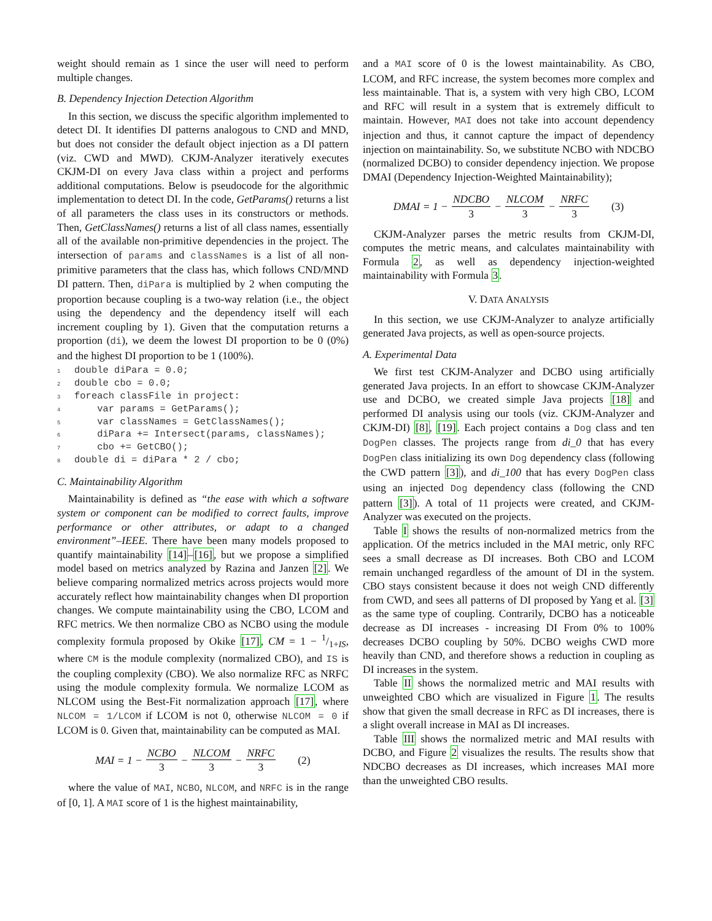weight should remain as 1 since the user will need to perform multiple changes.
B. Dependency Injection Detection Algorithm
In this section, we discuss the specific algorithm implemented to detect DI. It identifies DI patterns analogous to CND and MND, but does not consider the default object injection as a DI pattern (viz. CWD and MWD). CKJM-Analyzer iteratively executes CKJM-DI on every Java class within a project and performs additional computations. Below is pseudocode for the algorithmic implementation to detect DI. In the code, GetParams() returns a list of all parameters the class uses in its constructors or methods. Then, GetClassNames() returns a list of all class names, essentially all of the available non-primitive dependencies in the project. The intersection of params and classNames is a list of all non-primitive parameters that the class has, which follows CND/MND DI pattern. Then, diPara is multiplied by 2 when computing the proportion because coupling is a two-way relation (i.e., the object using the dependency and the dependency itself will each increment coupling by 1). Given that the computation returns a proportion (di), we deem the lowest DI proportion to be 0 (0%) and the highest DI proportion to be 1 (100%).
1double diPara = 0.0;
2double cbo = 0.0;
3foreach classFile in project:
4    var params = GetParams();
5    var classNames = GetClassNames();
6    diPara += Intersect(params, classNames);
7    cbo += GetCBO();
8double di = diPara * 2 / cbo;
C. Maintainability Algorithm
Maintainability is defined as “the ease with which a software system or component can be modified to correct faults, improve performance or other attributes, or adapt to a changed environment”–IEEE. There have been many models proposed to quantify maintainability [14]–[16], but we propose a simplified model based on metrics analyzed by Razina and Janzen [2]. We believe comparing normalized metrics across projects would more accurately reflect how maintainability changes when DI proportion changes. We compute maintainability using the CBO, LCOM and RFC metrics. We then normalize CBO as NCBO using the module complexity formula proposed by Okike [17], CM = 1 − 1/1+IS, where CM is the module complexity (normalized CBO), and IS is the coupling complexity (CBO). We also normalize RFC as NRFC using the module complexity formula. We normalize LCOM as NLCOM using the Best-Fit normalization approach [17], where NLCOM = 1/LCOM if LCOM is not 0, otherwise NLCOM = 0 if LCOM is 0. Given that, maintainability can be computed as MAI.
MAI = 1 − NCBO 3 − NLCOM 3 − NRFC 3 (2)
where the value of MAI, NCBO, NLCOM, and NRFC is in the range of [0, 1]. A MAI score of 1 is the highest maintainability,
and a MAI score of 0 is the lowest maintainability. As CBO, LCOM, and RFC increase, the system becomes more complex and less maintainable. That is, a system with very high CBO, LCOM and RFC will result in a system that is extremely difficult to maintain. However, MAI does not take into account dependency injection and thus, it cannot capture the impact of dependency injection on maintainability. So, we substitute NCBO with NDCBO (normalized DCBO) to consider dependency injection. We propose DMAI (Dependency Injection-Weighted Maintainability);
DMAI = 1 − NDCBO 3 − NLCOM 3 − NRFC 3 (3)
CKJM-Analyzer parses the metric results from CKJM-DI, computes the metric means, and calculates maintainability with Formula 2, as well as dependency injection-weighted maintainability with Formula 3.
V. DATA ANALYSIS
In this section, we use CKJM-Analyzer to analyze artificially generated Java projects, as well as open-source projects.
A. Experimental Data
We first test CKJM-Analyzer and DCBO using artificially generated Java projects. In an effort to showcase CKJM-Analyzer use and DCBO, we created simple Java projects [18] and performed DI analysis using our tools (viz. CKJM-Analyzer and CKJM-DI) [8], [19]. Each project contains a Dog class and ten DogPen classes. The projects range from di_0 that has every DogPen class initializing its own Dog dependency class (following the CWD pattern [3]), and di_100 that has every DogPen class using an injected Dog dependency class (following the CND pattern [3]). A total of 11 projects were created, and CKJM-Analyzer was executed on the projects.
Table I shows the results of non-normalized metrics from the application. Of the metrics included in the MAI metric, only RFC sees a small decrease as DI increases. Both CBO and LCOM remain unchanged regardless of the amount of DI in the system. CBO stays consistent because it does not weigh CND differently from CWD, and sees all patterns of DI proposed by Yang et al. [3] as the same type of coupling. Contrarily, DCBO has a noticeable decrease as DI increases - increasing DI From 0% to 100% decreases DCBO coupling by 50%. DCBO weighs CWD more heavily than CND, and therefore shows a reduction in coupling as DI increases in the system.
Table II shows the normalized metric and MAI results with unweighted CBO which are visualized in Figure 1. The results show that given the small decrease in RFC as DI increases, there is a slight overall increase in MAI as DI increases.
Table III shows the normalized metric and MAI results with DCBO, and Figure 2 visualizes the results. The results show that NDCBO decreases as DI increases, which increases MAI more than the unweighted CBO results.